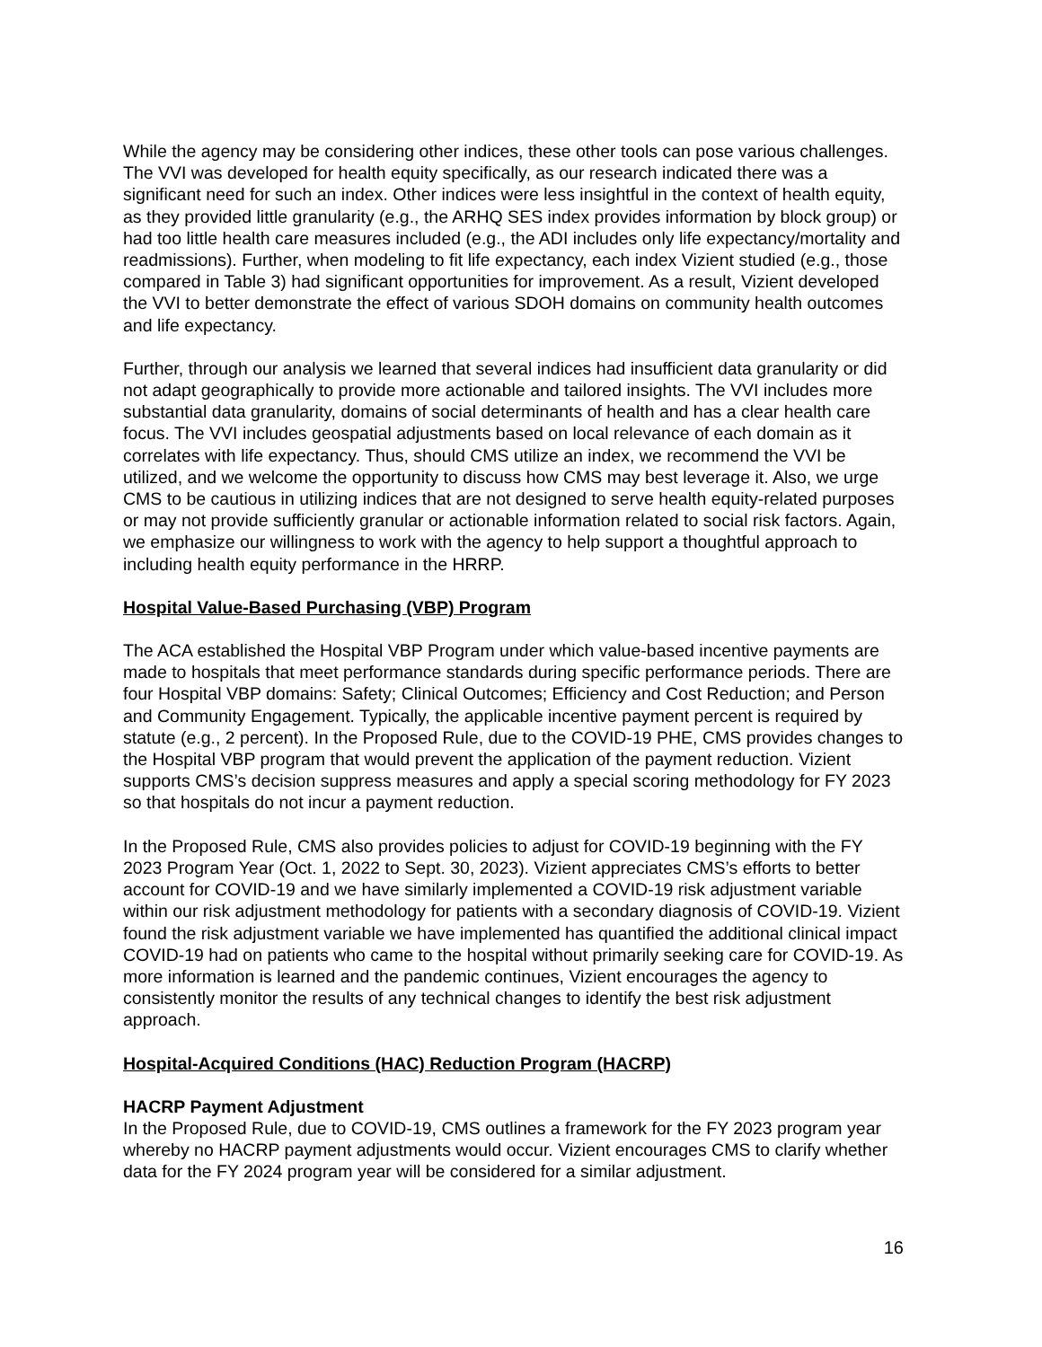While the agency may be considering other indices, these other tools can pose various challenges. The VVI was developed for health equity specifically, as our research indicated there was a significant need for such an index. Other indices were less insightful in the context of health equity, as they provided little granularity (e.g., the ARHQ SES index provides information by block group) or had too little health care measures included (e.g., the ADI includes only life expectancy/mortality and readmissions). Further, when modeling to fit life expectancy, each index Vizient studied (e.g., those compared in Table 3) had significant opportunities for improvement. As a result, Vizient developed the VVI to better demonstrate the effect of various SDOH domains on community health outcomes and life expectancy.
Further, through our analysis we learned that several indices had insufficient data granularity or did not adapt geographically to provide more actionable and tailored insights. The VVI includes more substantial data granularity, domains of social determinants of health and has a clear health care focus. The VVI includes geospatial adjustments based on local relevance of each domain as it correlates with life expectancy. Thus, should CMS utilize an index, we recommend the VVI be utilized, and we welcome the opportunity to discuss how CMS may best leverage it. Also, we urge CMS to be cautious in utilizing indices that are not designed to serve health equity-related purposes or may not provide sufficiently granular or actionable information related to social risk factors. Again, we emphasize our willingness to work with the agency to help support a thoughtful approach to including health equity performance in the HRRP.
Hospital Value-Based Purchasing (VBP) Program
The ACA established the Hospital VBP Program under which value-based incentive payments are made to hospitals that meet performance standards during specific performance periods. There are four Hospital VBP domains: Safety; Clinical Outcomes; Efficiency and Cost Reduction; and Person and Community Engagement. Typically, the applicable incentive payment percent is required by statute (e.g., 2 percent). In the Proposed Rule, due to the COVID-19 PHE, CMS provides changes to the Hospital VBP program that would prevent the application of the payment reduction. Vizient supports CMS’s decision suppress measures and apply a special scoring methodology for FY 2023 so that hospitals do not incur a payment reduction.
In the Proposed Rule, CMS also provides policies to adjust for COVID-19 beginning with the FY 2023 Program Year (Oct. 1, 2022 to Sept. 30, 2023). Vizient appreciates CMS’s efforts to better account for COVID-19 and we have similarly implemented a COVID-19 risk adjustment variable within our risk adjustment methodology for patients with a secondary diagnosis of COVID-19. Vizient found the risk adjustment variable we have implemented has quantified the additional clinical impact COVID-19 had on patients who came to the hospital without primarily seeking care for COVID-19. As more information is learned and the pandemic continues, Vizient encourages the agency to consistently monitor the results of any technical changes to identify the best risk adjustment approach.
Hospital-Acquired Conditions (HAC) Reduction Program (HACRP)
HACRP Payment Adjustment
In the Proposed Rule, due to COVID-19, CMS outlines a framework for the FY 2023 program year whereby no HACRP payment adjustments would occur. Vizient encourages CMS to clarify whether data for the FY 2024 program year will be considered for a similar adjustment.
16